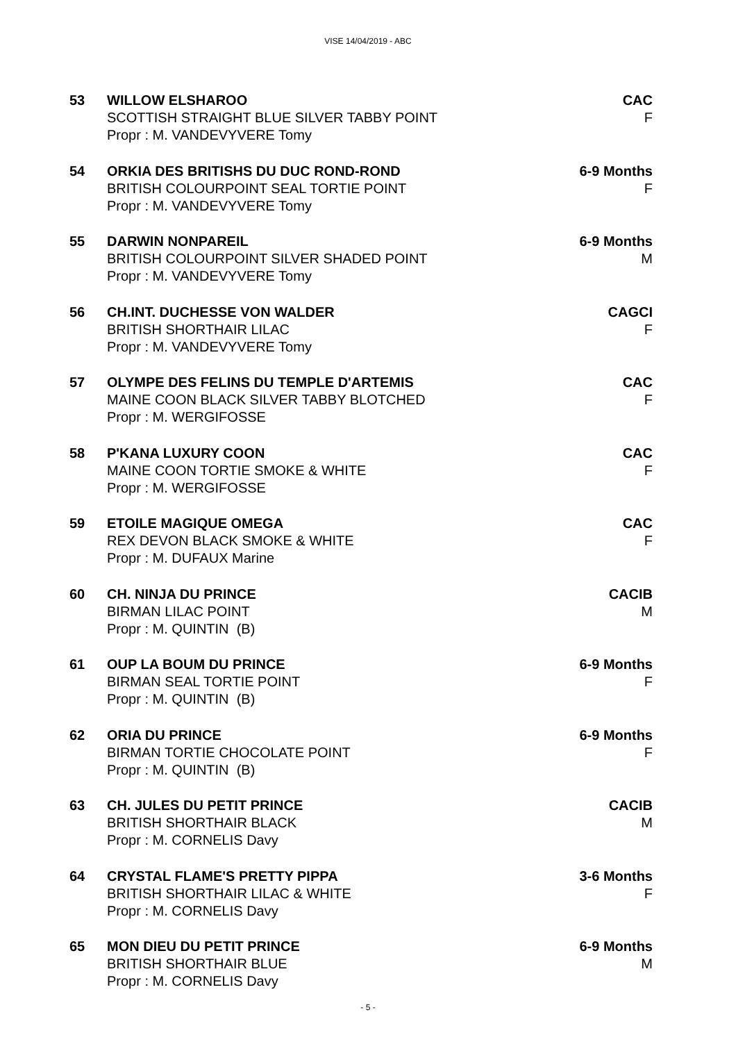VISE 14/04/2019 - ABC
53 WILLOW ELSHAROO
SCOTTISH STRAIGHT BLUE SILVER TABBY POINT
Propr : M. VANDEVYVERE Tomy
CAC
F
54 ORKIA DES BRITISHS DU DUC ROND-ROND
BRITISH COLOURPOINT SEAL TORTIE POINT
Propr : M. VANDEVYVERE Tomy
6-9 Months
F
55 DARWIN NONPAREIL
BRITISH COLOURPOINT SILVER SHADED POINT
Propr : M. VANDEVYVERE Tomy
6-9 Months
M
56 CH.INT. DUCHESSE VON WALDER
BRITISH SHORTHAIR LILAC
Propr : M. VANDEVYVERE Tomy
CAGCI
F
57 OLYMPE DES FELINS DU TEMPLE D'ARTEMIS
MAINE COON BLACK SILVER TABBY BLOTCHED
Propr : M. WERGIFOSSE
CAC
F
58 P'KANA LUXURY COON
MAINE COON TORTIE SMOKE & WHITE
Propr : M. WERGIFOSSE
CAC
F
59 ETOILE MAGIQUE OMEGA
REX DEVON BLACK SMOKE & WHITE
Propr : M. DUFAUX Marine
CAC
F
60 CH. NINJA DU PRINCE
BIRMAN LILAC POINT
Propr : M. QUINTIN (B)
CACIB
M
61 OUP LA BOUM DU PRINCE
BIRMAN SEAL TORTIE POINT
Propr : M. QUINTIN (B)
6-9 Months
F
62 ORIA DU PRINCE
BIRMAN TORTIE CHOCOLATE POINT
Propr : M. QUINTIN (B)
6-9 Months
F
63 CH. JULES DU PETIT PRINCE
BRITISH SHORTHAIR BLACK
Propr : M. CORNELIS Davy
CACIB
M
64 CRYSTAL FLAME'S PRETTY PIPPA
BRITISH SHORTHAIR LILAC & WHITE
Propr : M. CORNELIS Davy
3-6 Months
F
65 MON DIEU DU PETIT PRINCE
BRITISH SHORTHAIR BLUE
Propr : M. CORNELIS Davy
6-9 Months
M
- 5 -